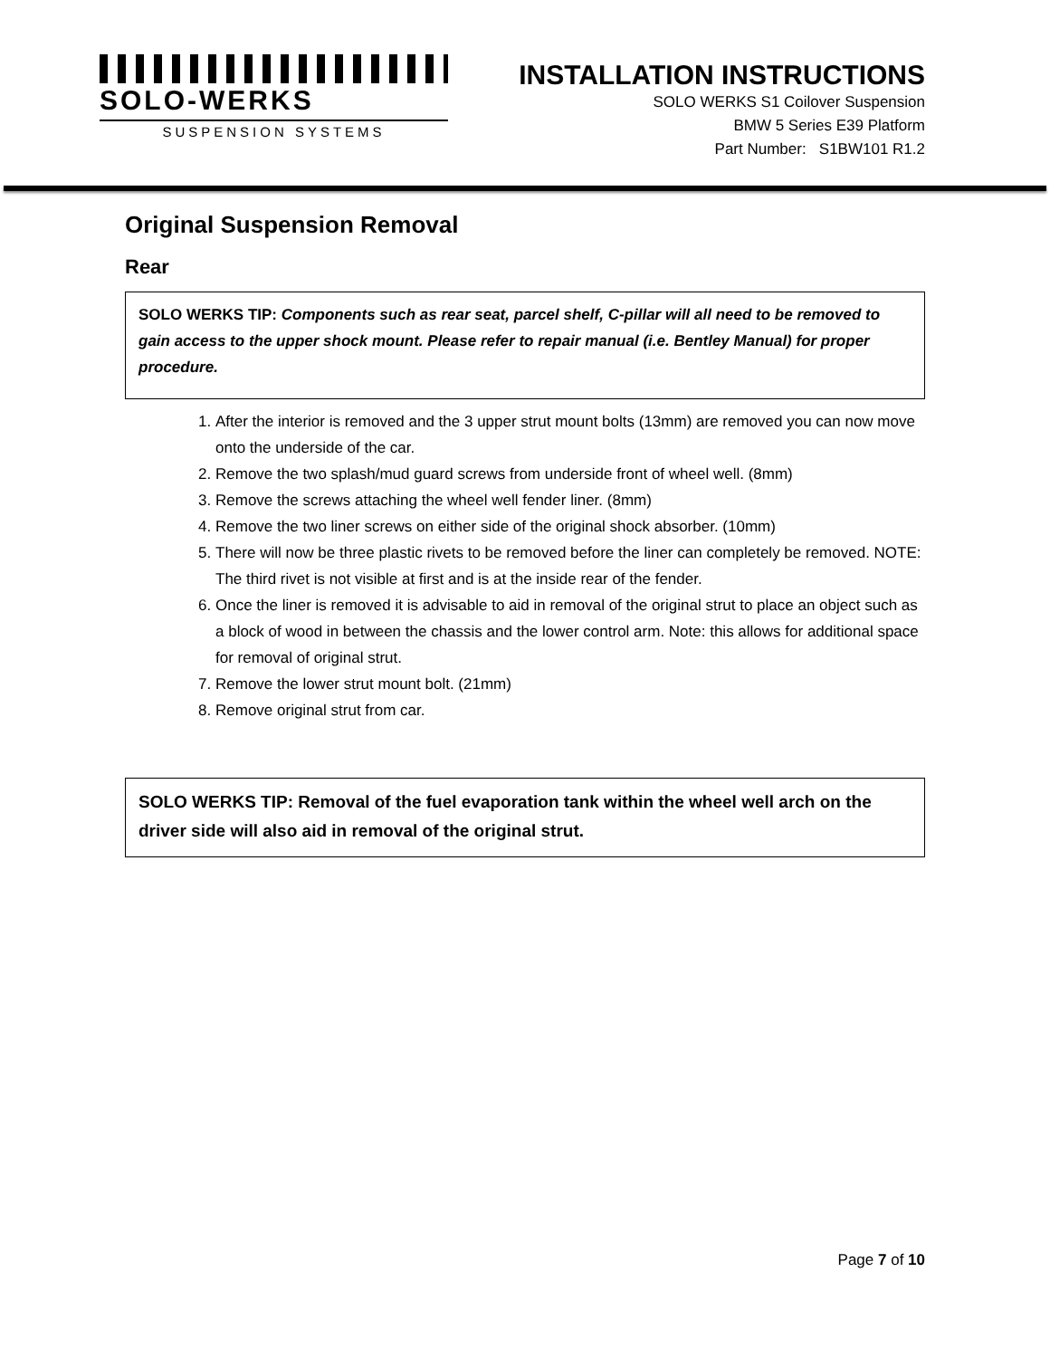SOLO-WERKS
SUSPENSION SYSTEMS
INSTALLATION INSTRUCTIONS
SOLO WERKS S1 Coilover Suspension
BMW 5 Series E39 Platform
Part Number: S1BW101 R1.2
Original Suspension Removal
Rear
SOLO WERKS TIP: Components such as rear seat, parcel shelf, C-pillar will all need to be removed to gain access to the upper shock mount. Please refer to repair manual (i.e. Bentley Manual) for proper procedure.
1. After the interior is removed and the 3 upper strut mount bolts (13mm) are removed you can now move onto the underside of the car.
2. Remove the two splash/mud guard screws from underside front of wheel well. (8mm)
3. Remove the screws attaching the wheel well fender liner. (8mm)
4. Remove the two liner screws on either side of the original shock absorber. (10mm)
5. There will now be three plastic rivets to be removed before the liner can completely be removed. NOTE: The third rivet is not visible at first and is at the inside rear of the fender.
6. Once the liner is removed it is advisable to aid in removal of the original strut to place an object such as a block of wood in between the chassis and the lower control arm. Note: this allows for additional space for removal of original strut.
7. Remove the lower strut mount bolt. (21mm)
8. Remove original strut from car.
SOLO WERKS TIP: Removal of the fuel evaporation tank within the wheel well arch on the driver side will also aid in removal of the original strut.
Page 7 of 10